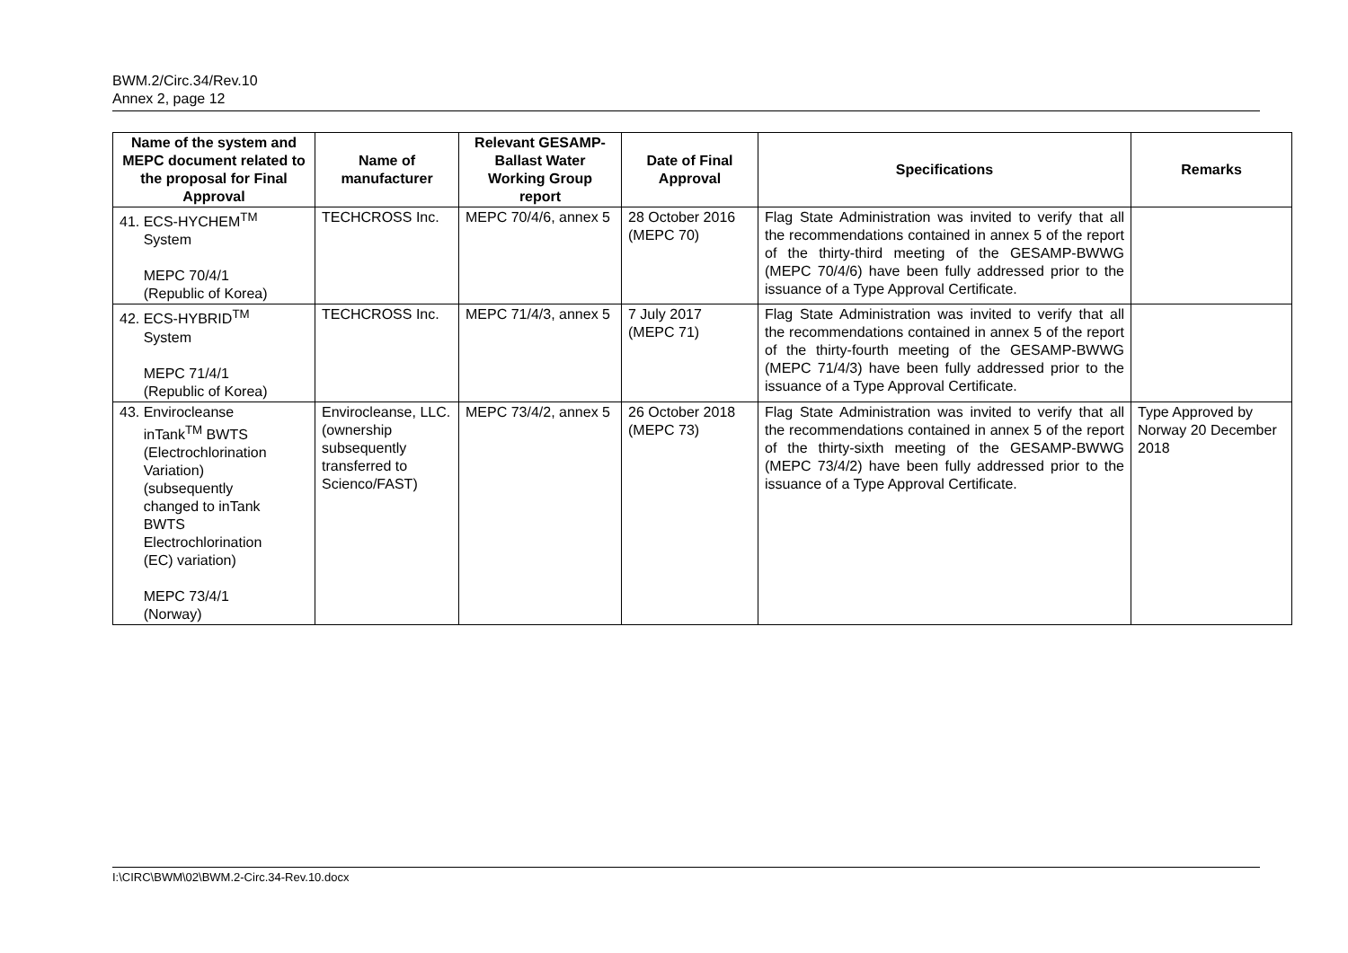BWM.2/Circ.34/Rev.10
Annex 2, page 12
| Name of the system and MEPC document related to the proposal for Final Approval | Name of manufacturer | Relevant GESAMP-Ballast Water Working Group report | Date of Final Approval | Specifications | Remarks |
| --- | --- | --- | --- | --- | --- |
| 41. ECS-HYCHEM<sup>TM</sup> System MEPC 70/4/1 (Republic of Korea) | TECHCROSS Inc. | MEPC 70/4/6, annex 5 | 28 October 2016 (MEPC 70) | Flag State Administration was invited to verify that all the recommendations contained in annex 5 of the report of the thirty-third meeting of the GESAMP-BWWG (MEPC 70/4/6) have been fully addressed prior to the issuance of a Type Approval Certificate. | |
| 42. ECS-HYBRID<sup>TM</sup> System MEPC 71/4/1 (Republic of Korea) | TECHCROSS Inc. | MEPC 71/4/3, annex 5 | 7 July 2017 (MEPC 71) | Flag State Administration was invited to verify that all the recommendations contained in annex 5 of the report of the thirty-fourth meeting of the GESAMP-BWWG (MEPC 71/4/3) have been fully addressed prior to the issuance of a Type Approval Certificate. | |
| 43. Envirocleanse inTank<sup>TM</sup> BWTS (Electrochlorination Variation) (subsequently changed to inTank BWTS Electrochlorination (EC) variation) MEPC 73/4/1 (Norway) | Envirocleanse, LLC. (ownership subsequently transferred to Scienco/FAST) | MEPC 73/4/2, annex 5 | 26 October 2018 (MEPC 73) | Flag State Administration was invited to verify that all the recommendations contained in annex 5 of the report of the thirty-sixth meeting of the GESAMP-BWWG (MEPC 73/4/2) have been fully addressed prior to the issuance of a Type Approval Certificate. | Type Approved by Norway 20 December 2018 |
I:\CIRC\BWM\02\BWM.2-Circ.34-Rev.10.docx